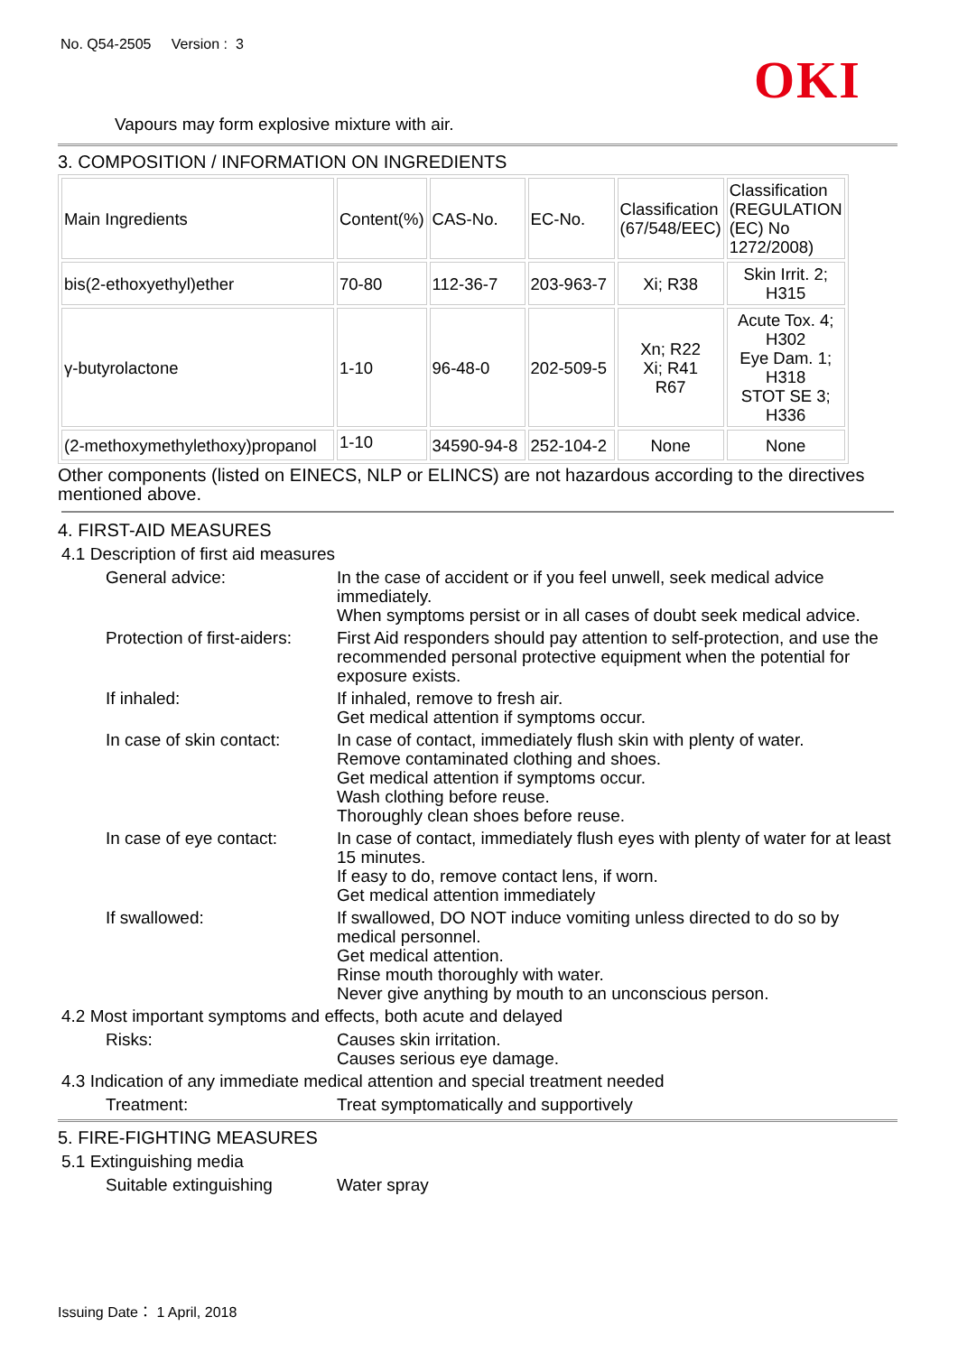No. Q54-2505 Version : 3
OKI
Vapours may form explosive mixture with air.
3. COMPOSITION / INFORMATION ON INGREDIENTS
| Main Ingredients | Content(%) | CAS-No. | EC-No. | Classification (67/548/EEC) | Classification (REGULATION (EC) No 1272/2008) |
| bis(2-ethoxyethyl)ether | 70-80 | 112-36-7 | 203-963-7 | Xi; R38 | Skin Irrit. 2; H315 |
| γ-butyrolactone | 1-10 | 96-48-0 | 202-509-5 | Xn; R22 Xi; R41 R67 | Acute Tox. 4; H302 Eye Dam. 1; H318 STOT SE 3; H336 |
| (2-methoxymethylethoxy)propanol | 1-10 | 34590-94-8 | 252-104-2 | None | None |
Other components (listed on EINECS, NLP or ELINCS) are not hazardous according to the directives mentioned above.
4. FIRST-AID MEASURES
4.1 Description of first aid measures
General advice: In the case of accident or if you feel unwell, seek medical advice immediately.
When symptoms persist or in all cases of doubt seek medical advice.
Protection of first-aiders:
First Aid responders should pay attention to self-protection, and use the recommended personal protective equipment when the potential for exposure exists.
If inhaled: If inhaled, remove to fresh air.
Get medical attention if symptoms occur.
In case of skin contact:
In case of contact, immediately flush skin with plenty of water.
Remove contaminated clothing and shoes.
Get medical attention if symptoms occur.
Wash clothing before reuse.
Thoroughly clean shoes before reuse.
In case of eye contact:
In case of contact, immediately flush eyes with plenty of water for at least 15 minutes.
If easy to do, remove contact lens, if worn.
Get medical attention immediately
If swallowed: If swallowed, DO NOT induce vomiting unless directed to do so by medical personnel.
Get medical attention.
Rinse mouth thoroughly with water.
Never give anything by mouth to an unconscious person.
4.2 Most important symptoms and effects, both acute and delayed
Risks: Causes skin irritation.
Causes serious eye damage.
4.3 Indication of any immediate medical attention and special treatment needed
Treatment: Treat symptomatically and supportively
5. FIRE-FIGHTING MEASURES
5.1 Extinguishing media
Suitable extinguishing Water spray
Issuing Date： 1 April, 2018